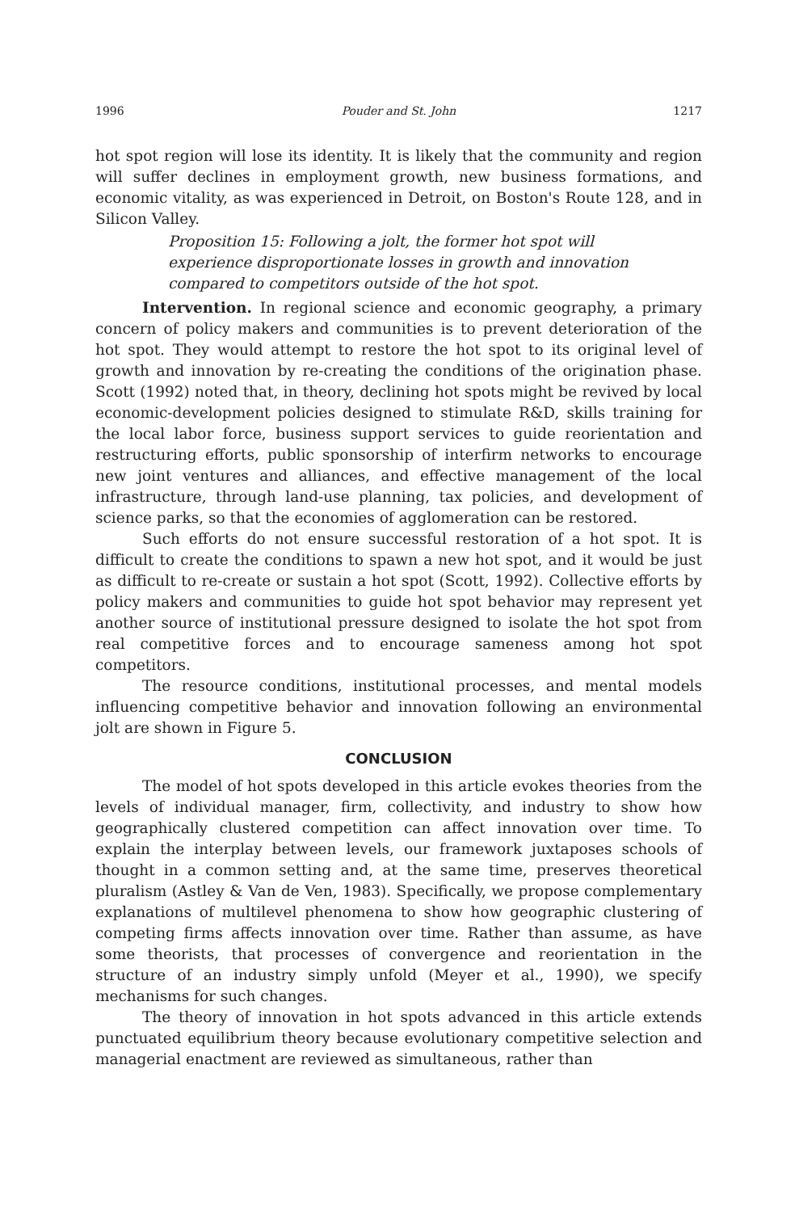1996 Pouder and St. John 1217
hot spot region will lose its identity. It is likely that the community and region will suffer declines in employment growth, new business formations, and economic vitality, as was experienced in Detroit, on Boston's Route 128, and in Silicon Valley.
Proposition 15: Following a jolt, the former hot spot will experience disproportionate losses in growth and innovation compared to competitors outside of the hot spot.
Intervention. In regional science and economic geography, a primary concern of policy makers and communities is to prevent deterioration of the hot spot. They would attempt to restore the hot spot to its original level of growth and innovation by re-creating the conditions of the origination phase. Scott (1992) noted that, in theory, declining hot spots might be revived by local economic-development policies designed to stimulate R&D, skills training for the local labor force, business support services to guide reorientation and restructuring efforts, public sponsorship of interfirm networks to encourage new joint ventures and alliances, and effective management of the local infrastructure, through land-use planning, tax policies, and development of science parks, so that the economies of agglomeration can be restored.
Such efforts do not ensure successful restoration of a hot spot. It is difficult to create the conditions to spawn a new hot spot, and it would be just as difficult to re-create or sustain a hot spot (Scott, 1992). Collective efforts by policy makers and communities to guide hot spot behavior may represent yet another source of institutional pressure designed to isolate the hot spot from real competitive forces and to encourage sameness among hot spot competitors.
The resource conditions, institutional processes, and mental models influencing competitive behavior and innovation following an environmental jolt are shown in Figure 5.
CONCLUSION
The model of hot spots developed in this article evokes theories from the levels of individual manager, firm, collectivity, and industry to show how geographically clustered competition can affect innovation over time. To explain the interplay between levels, our framework juxtaposes schools of thought in a common setting and, at the same time, preserves theoretical pluralism (Astley & Van de Ven, 1983). Specifically, we propose complementary explanations of multilevel phenomena to show how geographic clustering of competing firms affects innovation over time. Rather than assume, as have some theorists, that processes of convergence and reorientation in the structure of an industry simply unfold (Meyer et al., 1990), we specify mechanisms for such changes.
The theory of innovation in hot spots advanced in this article extends punctuated equilibrium theory because evolutionary competitive selection and managerial enactment are reviewed as simultaneous, rather than